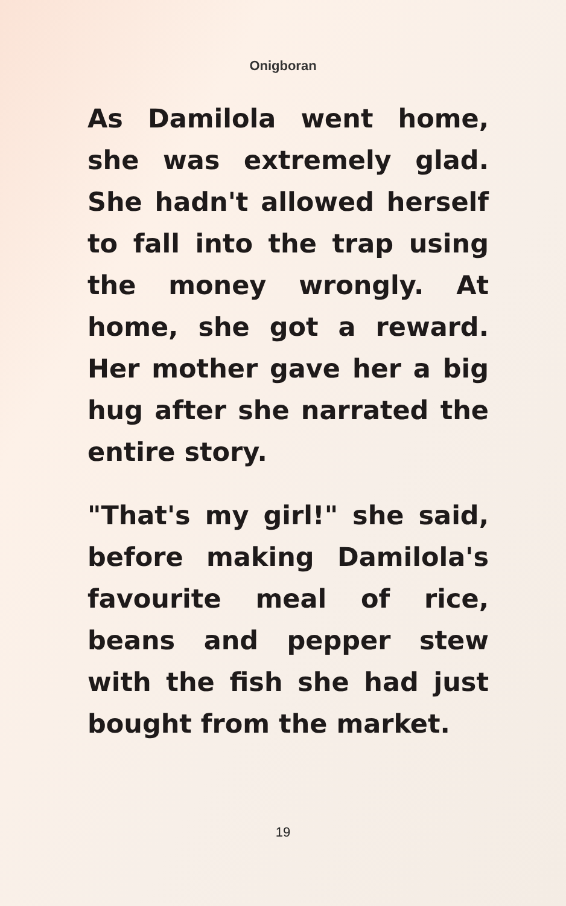Onigboran
As Damilola went home, she was extremely glad. She hadn't allowed herself to fall into the trap using the money wrongly. At home, she got a reward. Her mother gave her a big hug after she narrated the entire story.
"That's my girl!" she said, before making Damilola's favourite meal of rice, beans and pepper stew with the fish she had just bought from the market.
19